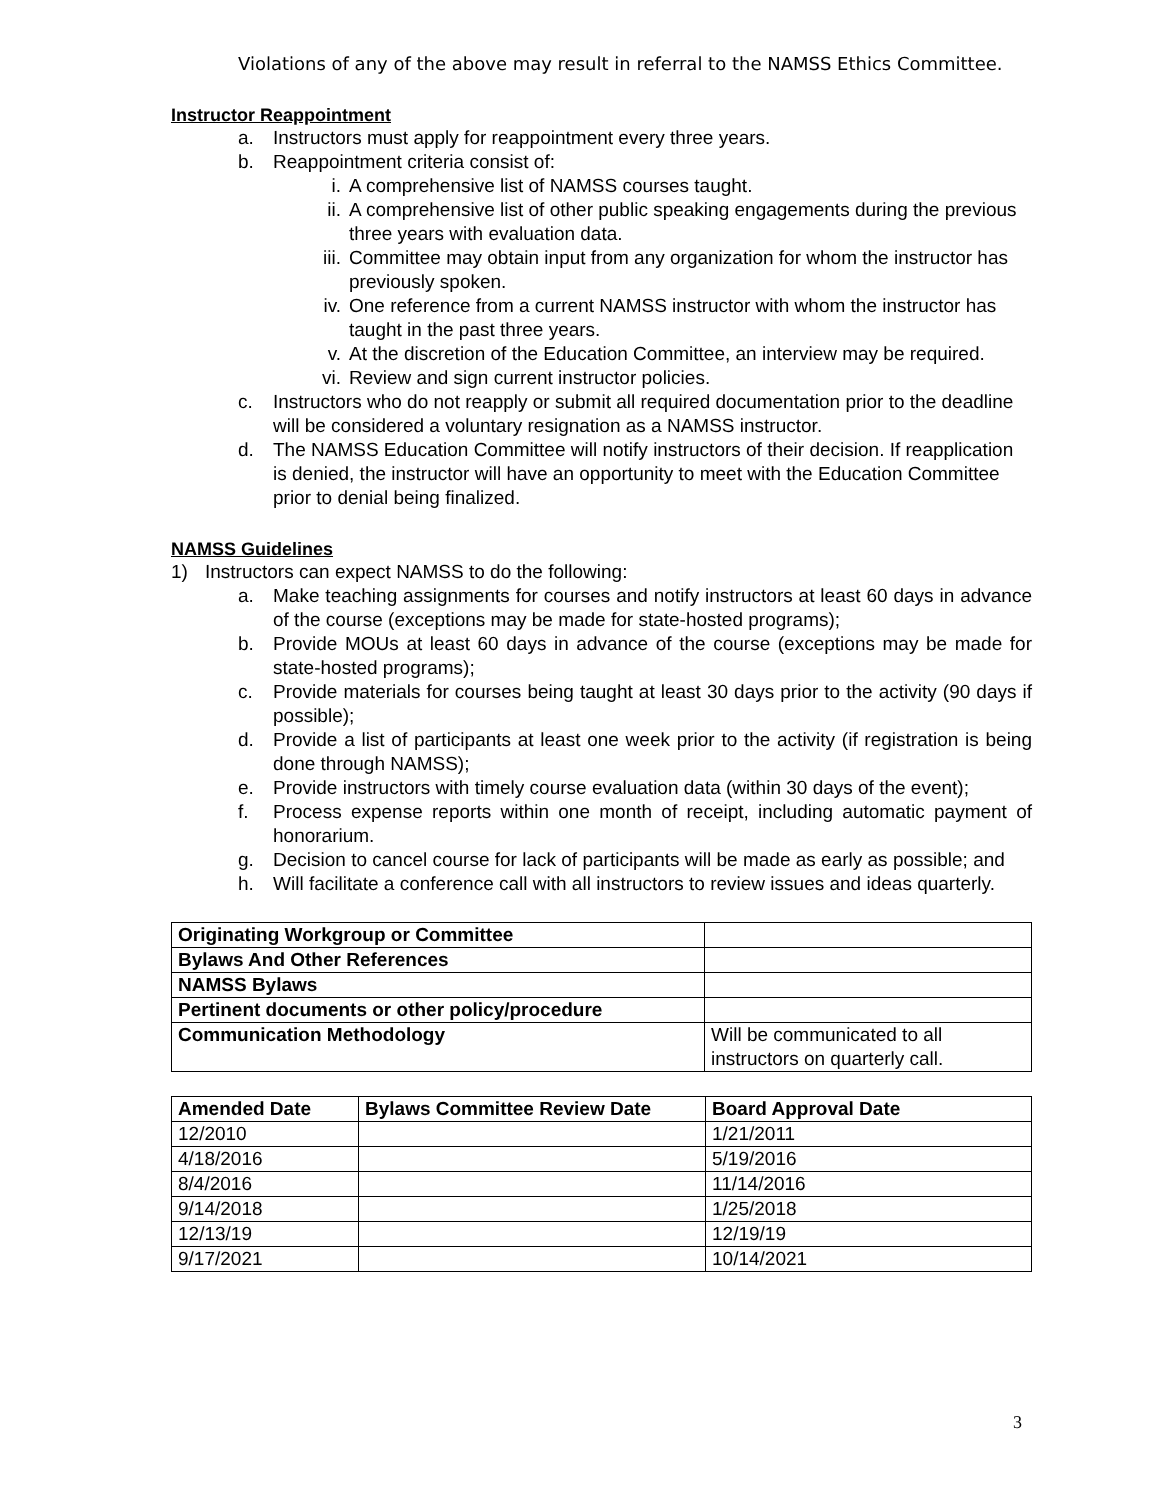Violations of any of the above may result in referral to the NAMSS Ethics Committee.
Instructor Reappointment
a. Instructors must apply for reappointment every three years.
b. Reappointment criteria consist of:
i. A comprehensive list of NAMSS courses taught.
ii. A comprehensive list of other public speaking engagements during the previous three years with evaluation data.
iii. Committee may obtain input from any organization for whom the instructor has previously spoken.
iv. One reference from a current NAMSS instructor with whom the instructor has taught in the past three years.
v. At the discretion of the Education Committee, an interview may be required.
vi. Review and sign current instructor policies.
c. Instructors who do not reapply or submit all required documentation prior to the deadline will be considered a voluntary resignation as a NAMSS instructor.
d. The NAMSS Education Committee will notify instructors of their decision. If reapplication is denied, the instructor will have an opportunity to meet with the Education Committee prior to denial being finalized.
NAMSS Guidelines
1) Instructors can expect NAMSS to do the following:
a. Make teaching assignments for courses and notify instructors at least 60 days in advance of the course (exceptions may be made for state-hosted programs);
b. Provide MOUs at least 60 days in advance of the course (exceptions may be made for state-hosted programs);
c. Provide materials for courses being taught at least 30 days prior to the activity (90 days if possible);
d. Provide a list of participants at least one week prior to the activity (if registration is being done through NAMSS);
e. Provide instructors with timely course evaluation data (within 30 days of the event);
f. Process expense reports within one month of receipt, including automatic payment of honorarium.
g. Decision to cancel course for lack of participants will be made as early as possible; and
h. Will facilitate a conference call with all instructors to review issues and ideas quarterly.
| Originating Workgroup or Committee | |
| Bylaws And Other References | |
| NAMSS Bylaws | |
| Pertinent documents or other policy/procedure | |
| Communication Methodology | Will be communicated to all instructors on quarterly call. |
| Amended Date | Bylaws Committee Review Date | Board Approval Date |
| --- | --- | --- |
| 12/2010 | | 1/21/2011 |
| 4/18/2016 | | 5/19/2016 |
| 8/4/2016 | | 11/14/2016 |
| 9/14/2018 | | 1/25/2018 |
| 12/13/19 | | 12/19/19 |
| 9/17/2021 | | 10/14/2021 |
3